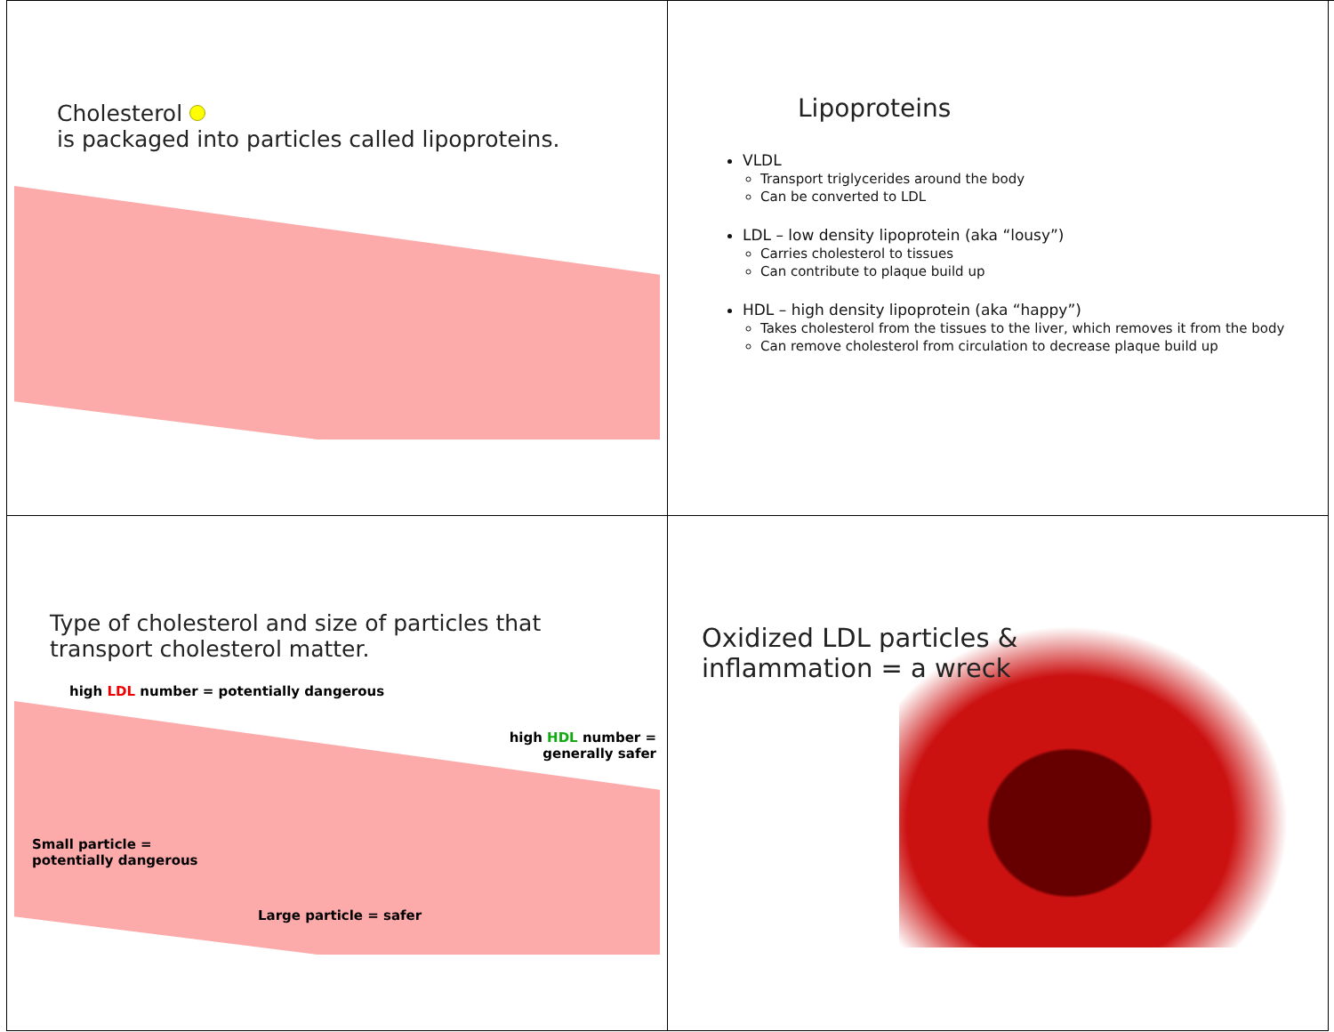Cholesterol
is packaged into particles called lipoproteins.
Lipoproteins
VLDL
Transport triglycerides around the body
Can be converted to LDL
LDL – low density lipoprotein (aka “lousy”)
Carries cholesterol to tissues
Can contribute to plaque build up
HDL – high density lipoprotein (aka “happy”)
Takes cholesterol from the tissues to the liver, which removes it from the body
Can remove cholesterol from circulation to decrease plaque build up
Type of cholesterol and size of particles that transport cholesterol matter.
high LDL number = potentially dangerous
high HDL number =
generally safer
Small particle =
potentially dangerous
Large particle = safer
Oxidized LDL particles &
inflammation = a wreck